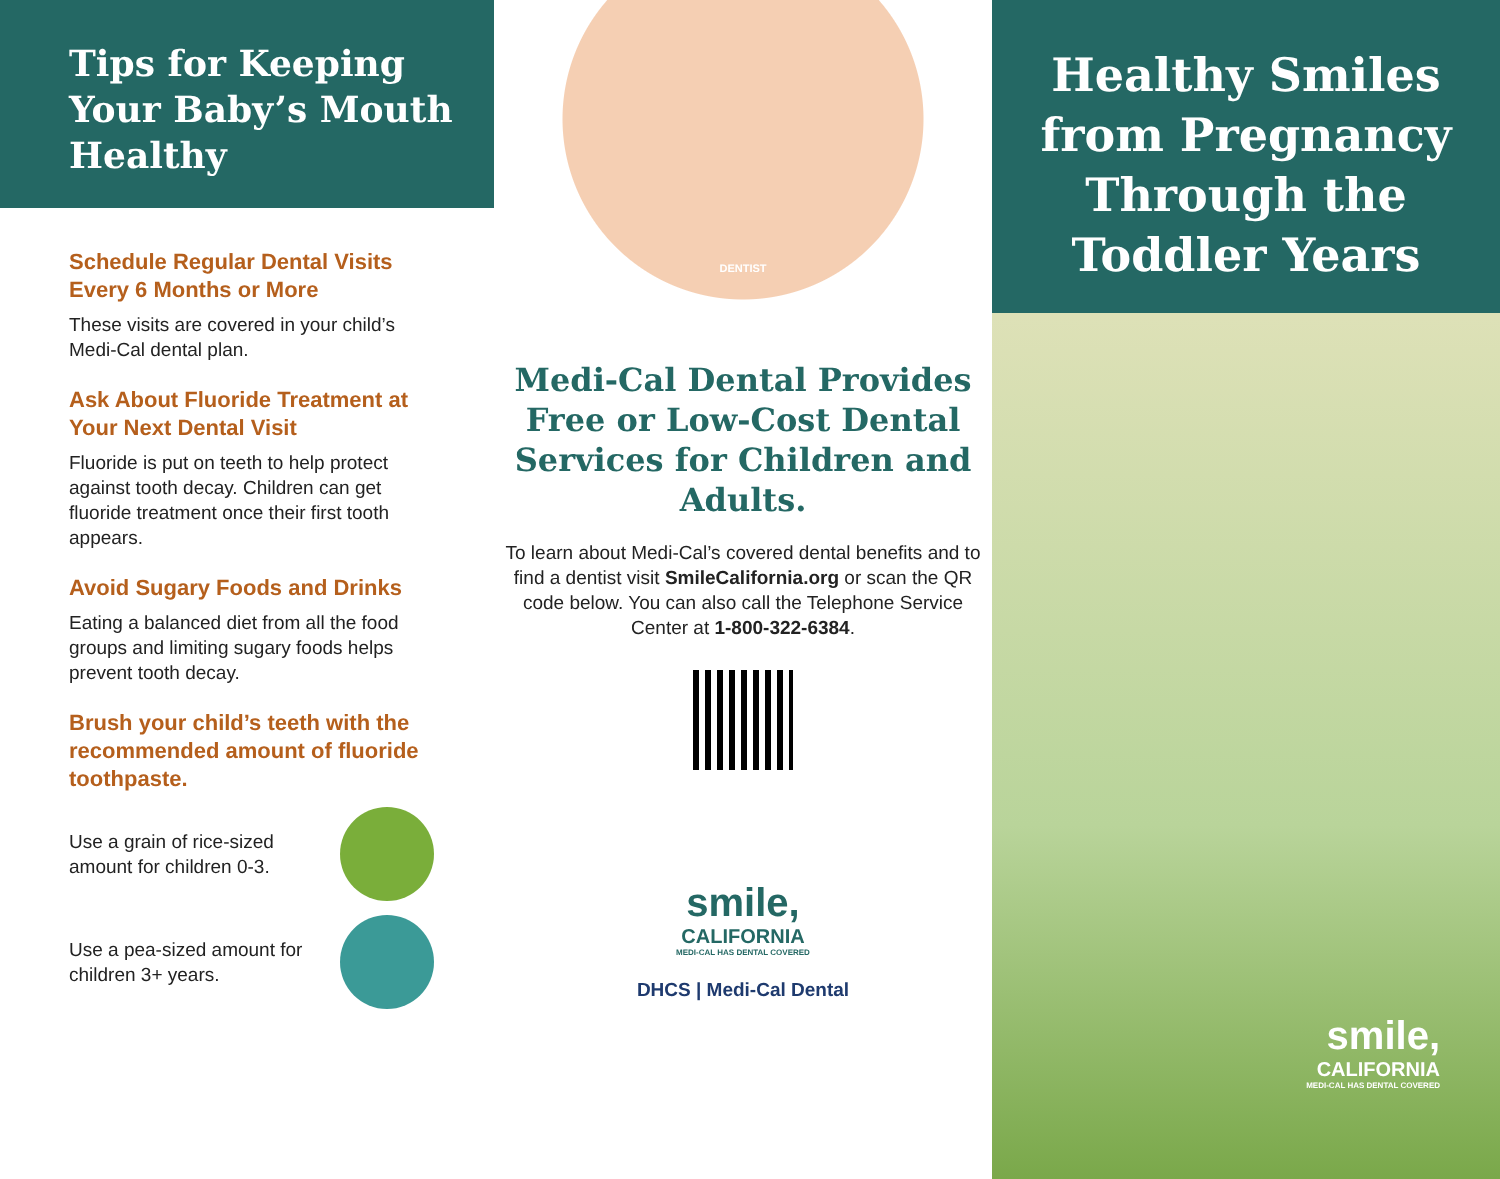Tips for Keeping
Your Baby’s Mouth
Healthy
Schedule Regular Dental Visits Every 6 Months or More
These visits are covered in your child’s Medi-Cal dental plan.
Ask About Fluoride Treatment at Your Next Dental Visit
Fluoride is put on teeth to help protect against tooth decay. Children can get fluoride treatment once their first tooth appears.
Avoid Sugary Foods and Drinks
Eating a balanced diet from all the food groups and limiting sugary foods helps prevent tooth decay.
Brush your child’s teeth with the recommended amount of fluoride toothpaste.
Use a grain of rice-sized amount for children 0-3.
Use a pea-sized amount for children 3+ years.
DENTIST
Medi-Cal Dental Provides Free or Low-Cost Dental Services for Children and Adults.
To learn about Medi-Cal’s covered dental benefits and to find a dentist visit SmileCalifornia.org or scan the QR code below. You can also call the Telephone Service Center at 1-800-322-6384.
smile,
CALIFORNIA
MEDI-CAL HAS DENTAL COVERED
DHCS | Medi-Cal Dental
Healthy Smiles
from Pregnancy
Through the
Toddler Years
smile,
CALIFORNIA
MEDI-CAL HAS DENTAL COVERED